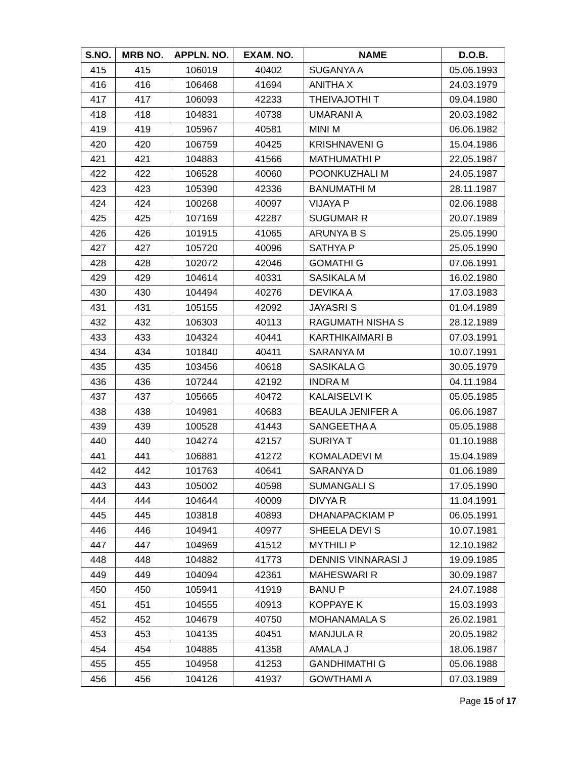| S.NO. | MRB NO. | APPLN. NO. | EXAM. NO. | NAME | D.O.B. |
| --- | --- | --- | --- | --- | --- |
| 415 | 415 | 106019 | 40402 | SUGANYA A | 05.06.1993 |
| 416 | 416 | 106468 | 41694 | ANITHA X | 24.03.1979 |
| 417 | 417 | 106093 | 42233 | THEIVAJOTHI T | 09.04.1980 |
| 418 | 418 | 104831 | 40738 | UMARANI A | 20.03.1982 |
| 419 | 419 | 105967 | 40581 | MINI M | 06.06.1982 |
| 420 | 420 | 106759 | 40425 | KRISHNAVENI G | 15.04.1986 |
| 421 | 421 | 104883 | 41566 | MATHUMATHI P | 22.05.1987 |
| 422 | 422 | 106528 | 40060 | POONKUZHALI M | 24.05.1987 |
| 423 | 423 | 105390 | 42336 | BANUMATHI M | 28.11.1987 |
| 424 | 424 | 100268 | 40097 | VIJAYA P | 02.06.1988 |
| 425 | 425 | 107169 | 42287 | SUGUMAR R | 20.07.1989 |
| 426 | 426 | 101915 | 41065 | ARUNYA B S | 25.05.1990 |
| 427 | 427 | 105720 | 40096 | SATHYA P | 25.05.1990 |
| 428 | 428 | 102072 | 42046 | GOMATHI G | 07.06.1991 |
| 429 | 429 | 104614 | 40331 | SASIKALA M | 16.02.1980 |
| 430 | 430 | 104494 | 40276 | DEVIKA A | 17.03.1983 |
| 431 | 431 | 105155 | 42092 | JAYASRI S | 01.04.1989 |
| 432 | 432 | 106303 | 40113 | RAGUMATH NISHA S | 28.12.1989 |
| 433 | 433 | 104324 | 40441 | KARTHIKAIMARI B | 07.03.1991 |
| 434 | 434 | 101840 | 40411 | SARANYA M | 10.07.1991 |
| 435 | 435 | 103456 | 40618 | SASIKALA G | 30.05.1979 |
| 436 | 436 | 107244 | 42192 | INDRA M | 04.11.1984 |
| 437 | 437 | 105665 | 40472 | KALAISELVI K | 05.05.1985 |
| 438 | 438 | 104981 | 40683 | BEAULA JENIFER A | 06.06.1987 |
| 439 | 439 | 100528 | 41443 | SANGEETHA A | 05.05.1988 |
| 440 | 440 | 104274 | 42157 | SURIYA T | 01.10.1988 |
| 441 | 441 | 106881 | 41272 | KOMALADEVI M | 15.04.1989 |
| 442 | 442 | 101763 | 40641 | SARANYA D | 01.06.1989 |
| 443 | 443 | 105002 | 40598 | SUMANGALI S | 17.05.1990 |
| 444 | 444 | 104644 | 40009 | DIVYA R | 11.04.1991 |
| 445 | 445 | 103818 | 40893 | DHANAPACKIAM P | 06.05.1991 |
| 446 | 446 | 104941 | 40977 | SHEELA DEVI S | 10.07.1981 |
| 447 | 447 | 104969 | 41512 | MYTHILI P | 12.10.1982 |
| 448 | 448 | 104882 | 41773 | DENNIS VINNARASI J | 19.09.1985 |
| 449 | 449 | 104094 | 42361 | MAHESWARI R | 30.09.1987 |
| 450 | 450 | 105941 | 41919 | BANU P | 24.07.1988 |
| 451 | 451 | 104555 | 40913 | KOPPAYE K | 15.03.1993 |
| 452 | 452 | 104679 | 40750 | MOHANAMALA S | 26.02.1981 |
| 453 | 453 | 104135 | 40451 | MANJULA R | 20.05.1982 |
| 454 | 454 | 104885 | 41358 | AMALA J | 18.06.1987 |
| 455 | 455 | 104958 | 41253 | GANDHIMATHI G | 05.06.1988 |
| 456 | 456 | 104126 | 41937 | GOWTHAMI A | 07.03.1989 |
Page 15 of 17